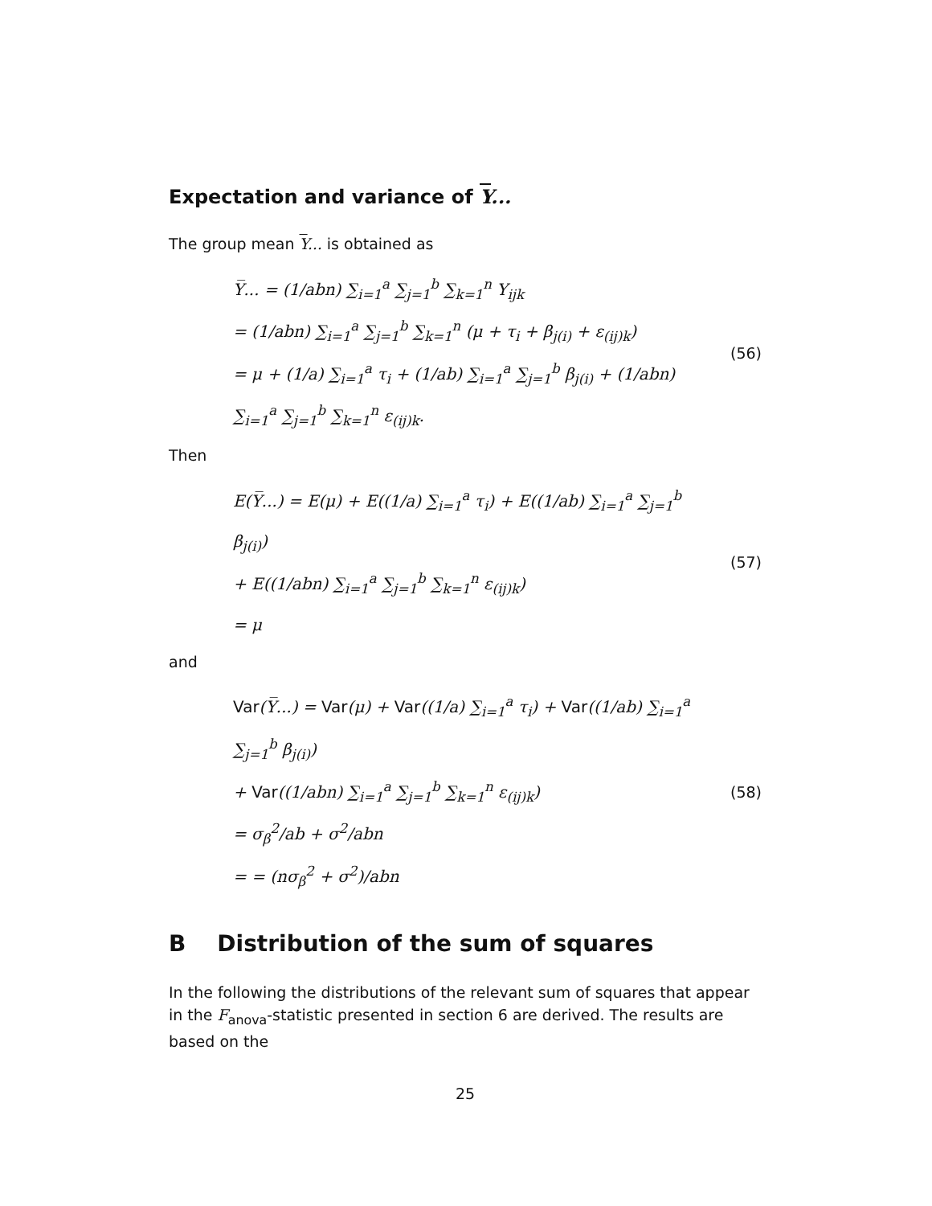Expectation and variance of Y...
The group mean Y... is obtained as
Y̅... = (1/abn) ∑<sub>i=1</sub><sup>a</sup> ∑<sub>j=1</sub><sup>b</sup> ∑<sub>k=1</sub><sup>n</sup> Y<sub>ijk</sub>
= (1/abn) ∑<sub>i=1</sub><sup>a</sup> ∑<sub>j=1</sub><sup>b</sup> ∑<sub>k=1</sub><sup>n</sup> (μ + τ<sub>i</sub> + β<sub>j(i)</sub> + ε<sub>(ij)k</sub>)
= μ + (1/a) ∑<sub>i=1</sub><sup>a</sup> τ<sub>i</sub> + (1/ab) ∑<sub>i=1</sub><sup>a</sup> ∑<sub>j=1</sub><sup>b</sup> β<sub>j(i)</sub> + (1/abn) ∑<sub>i=1</sub><sup>a</sup> ∑<sub>j=1</sub><sup>b</sup> ∑<sub>k=1</sub><sup>n</sup> ε<sub>(ij)k</sub>.
(56)
Then
E(Y̅...) = E(μ) + E((1/a) ∑<sub>i=1</sub><sup>a</sup> τ<sub>i</sub>) + E((1/ab) ∑<sub>i=1</sub><sup>a</sup> ∑<sub>j=1</sub><sup>b</sup> β<sub>j(i)</sub>)
+ E((1/abn) ∑<sub>i=1</sub><sup>a</sup> ∑<sub>j=1</sub><sup>b</sup> ∑<sub>k=1</sub><sup>n</sup> ε<sub>(ij)k</sub>)
= μ
(57)
and
Var(Y̅...) = Var(μ) + Var((1/a) ∑<sub>i=1</sub><sup>a</sup> τ<sub>i</sub>) + Var((1/ab) ∑<sub>i=1</sub><sup>a</sup> ∑<sub>j=1</sub><sup>b</sup> β<sub>j(i)</sub>)
+ Var((1/abn) ∑<sub>i=1</sub><sup>a</sup> ∑<sub>j=1</sub><sup>b</sup> ∑<sub>k=1</sub><sup>n</sup> ε<sub>(ij)k</sub>)
= σ<sub>β</sub><sup>2</sup>/ab + σ<sup>2</sup>/abn
= = (nσ<sub>β</sub><sup>2</sup> + σ<sup>2</sup>)/abn
(58)
B Distribution of the sum of squares
In the following the distributions of the relevant sum of squares that appear in the F<sub>anova</sub>-statistic presented in section 6 are derived. The results are based on the
25